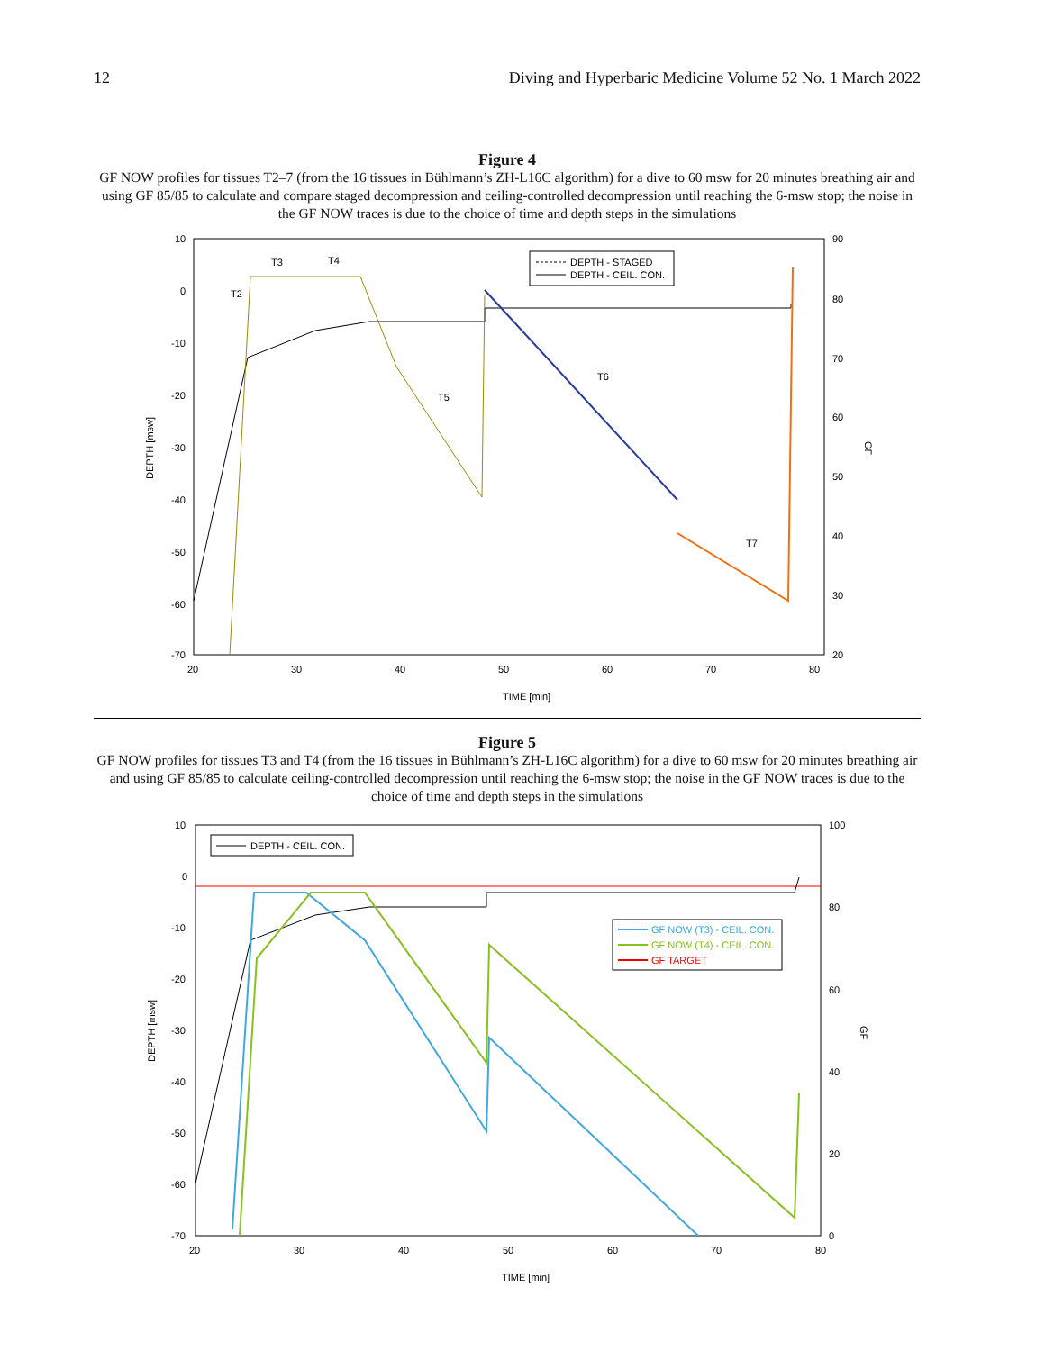12 Diving and Hyperbaric Medicine Volume 52 No. 1 March 2022
Figure 4
GF NOW profiles for tissues T2–7 (from the 16 tissues in Bühlmann’s ZH-L16C algorithm) for a dive to 60 msw for 20 minutes breathing air and using GF 85/85 to calculate and compare staged decompression and ceiling-controlled decompression until reaching the 6-msw stop; the noise in the GF NOW traces is due to the choice of time and depth steps in the simulations
10
0
-10
-20
-30
-40
-50
-60
-70
90
80
70
60
50
40
30
20
20
30
40
50
60
70
80
TIME [min]
DEPTH [msw]
GF
DEPTH - STAGED
DEPTH - CEIL. CON.
T2
T3
T4
T5
T6
T7
Figure 5
GF NOW profiles for tissues T3 and T4 (from the 16 tissues in Bühlmann’s ZH-L16C algorithm) for a dive to 60 msw for 20 minutes breathing air and using GF 85/85 to calculate ceiling-controlled decompression until reaching the 6-msw stop; the noise in the GF NOW traces is due to the choice of time and depth steps in the simulations
10
0
-10
-20
-30
-40
-50
-60
-70
100
80
60
40
20
0
20
30
40
50
60
70
80
TIME [min]
DEPTH [msw]
GF
DEPTH - CEIL. CON.
GF NOW (T3) - CEIL. CON.
GF NOW (T4) - CEIL. CON.
GF TARGET